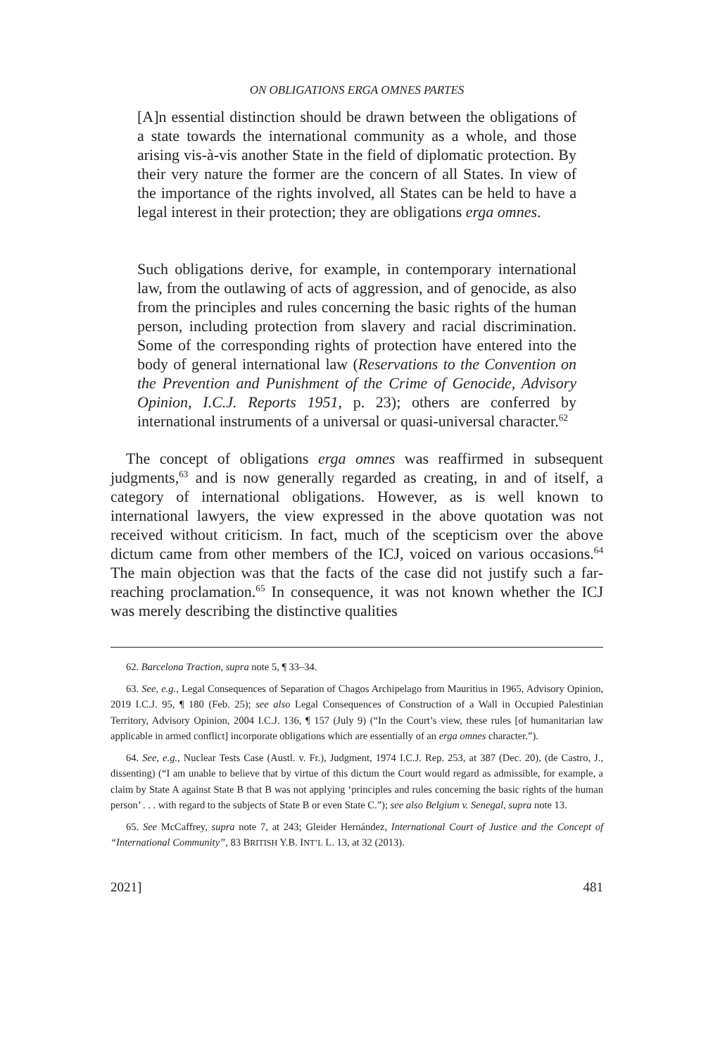ON OBLIGATIONS ERGA OMNES PARTES
[A]n essential distinction should be drawn between the obligations of a state towards the international community as a whole, and those arising vis-à-vis another State in the field of diplomatic protection. By their very nature the former are the concern of all States. In view of the importance of the rights involved, all States can be held to have a legal interest in their protection; they are obligations erga omnes.
Such obligations derive, for example, in contemporary international law, from the outlawing of acts of aggression, and of genocide, as also from the principles and rules concerning the basic rights of the human person, including protection from slavery and racial discrimination. Some of the corresponding rights of protection have entered into the body of general international law (Reservations to the Convention on the Prevention and Punishment of the Crime of Genocide, Advisory Opinion, I.C.J. Reports 1951, p. 23); others are conferred by international instruments of a universal or quasi-universal character.<sup>62</sup>
The concept of obligations erga omnes was reaffirmed in subsequent judgments,<sup>63</sup> and is now generally regarded as creating, in and of itself, a category of international obligations. However, as is well known to international lawyers, the view expressed in the above quotation was not received without criticism. In fact, much of the scepticism over the above dictum came from other members of the ICJ, voiced on various occasions.<sup>64</sup> The main objection was that the facts of the case did not justify such a far-reaching proclamation.<sup>65</sup> In consequence, it was not known whether the ICJ was merely describing the distinctive qualities
62. Barcelona Traction, supra note 5, ¶ 33–34.
63. See, e.g., Legal Consequences of Separation of Chagos Archipelago from Mauritius in 1965, Advisory Opinion, 2019 I.C.J. 95, ¶ 180 (Feb. 25); see also Legal Consequences of Construction of a Wall in Occupied Palestinian Territory, Advisory Opinion, 2004 I.C.J. 136, ¶ 157 (July 9) (“In the Court’s view, these rules [of humanitarian law applicable in armed conflict] incorporate obligations which are essentially of an erga omnes character.”).
64. See, e.g., Nuclear Tests Case (Austl. v. Fr.), Judgment, 1974 I.C.J. Rep. 253, at 387 (Dec. 20), (de Castro, J., dissenting) (“I am unable to believe that by virtue of this dictum the Court would regard as admissible, for example, a claim by State A against State B that B was not applying ‘principles and rules concerning the basic rights of the human person’ . . . with regard to the subjects of State B or even State C.”); see also Belgium v. Senegal, supra note 13.
65. See McCaffrey, supra note 7, at 243; Gleider Hernández, International Court of Justice and the Concept of “International Community”, 83 BRITISH Y.B. INT’L L. 13, at 32 (2013).
2021] 481